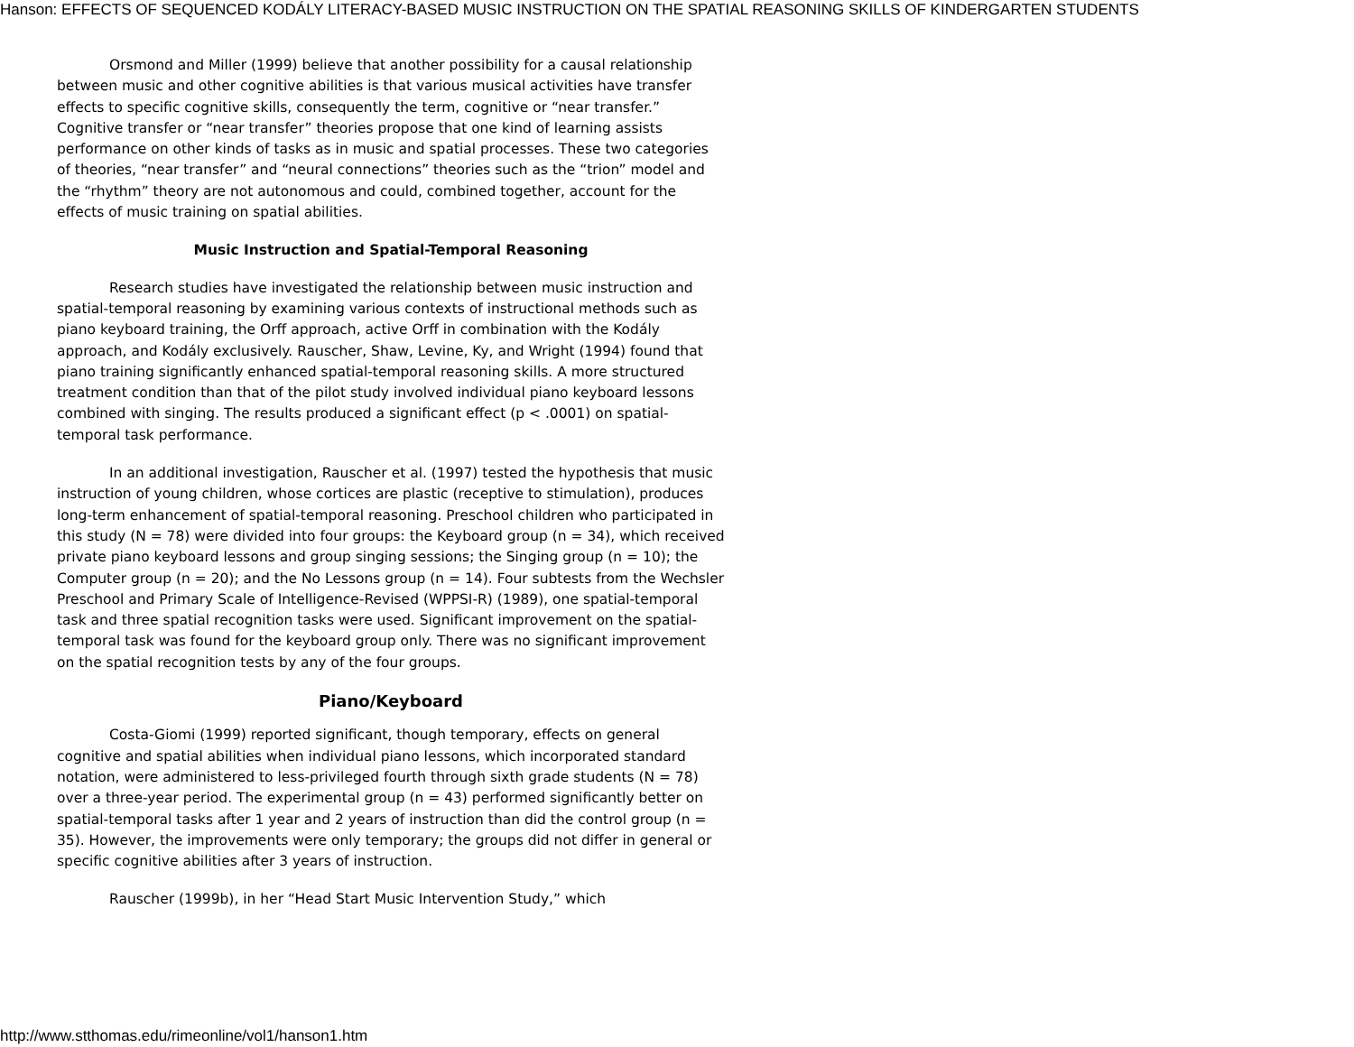Hanson: EFFECTS OF SEQUENCED KODÁLY LITERACY-BASED MUSIC INSTRUCTION ON THE SPATIAL REASONING SKILLS OF KINDERGARTEN STUDENTS
Orsmond and Miller (1999) believe that another possibility for a causal relationship between music and other cognitive abilities is that various musical activities have transfer effects to specific cognitive skills, consequently the term, cognitive or “near transfer.” Cognitive transfer or “near transfer” theories propose that one kind of learning assists performance on other kinds of tasks as in music and spatial processes. These two categories of theories, “near transfer” and “neural connections” theories such as the “trion” model and the “rhythm” theory are not autonomous and could, combined together, account for the effects of music training on spatial abilities.
Music Instruction and Spatial-Temporal Reasoning
Research studies have investigated the relationship between music instruction and spatial-temporal reasoning by examining various contexts of instructional methods such as piano keyboard training, the Orff approach, active Orff in combination with the Kodály approach, and Kodály exclusively. Rauscher, Shaw, Levine, Ky, and Wright (1994) found that piano training significantly enhanced spatial-temporal reasoning skills. A more structured treatment condition than that of the pilot study involved individual piano keyboard lessons combined with singing. The results produced a significant effect (p < .0001) on spatial-temporal task performance.
In an additional investigation, Rauscher et al. (1997) tested the hypothesis that music instruction of young children, whose cortices are plastic (receptive to stimulation), produces long-term enhancement of spatial-temporal reasoning. Preschool children who participated in this study (N = 78) were divided into four groups: the Keyboard group (n = 34), which received private piano keyboard lessons and group singing sessions; the Singing group (n = 10); the Computer group (n = 20); and the No Lessons group (n = 14). Four subtests from the Wechsler Preschool and Primary Scale of Intelligence-Revised (WPPSI-R) (1989), one spatial-temporal task and three spatial recognition tasks were used. Significant improvement on the spatial-temporal task was found for the keyboard group only. There was no significant improvement on the spatial recognition tests by any of the four groups.
Piano/Keyboard
Costa-Giomi (1999) reported significant, though temporary, effects on general cognitive and spatial abilities when individual piano lessons, which incorporated standard notation, were administered to less-privileged fourth through sixth grade students (N = 78) over a three-year period. The experimental group (n = 43) performed significantly better on spatial-temporal tasks after 1 year and 2 years of instruction than did the control group (n = 35). However, the improvements were only temporary; the groups did not differ in general or specific cognitive abilities after 3 years of instruction.
Rauscher (1999b), in her “Head Start Music Intervention Study,” which
http://www.stthomas.edu/rimeonline/vol1/hanson1.htm